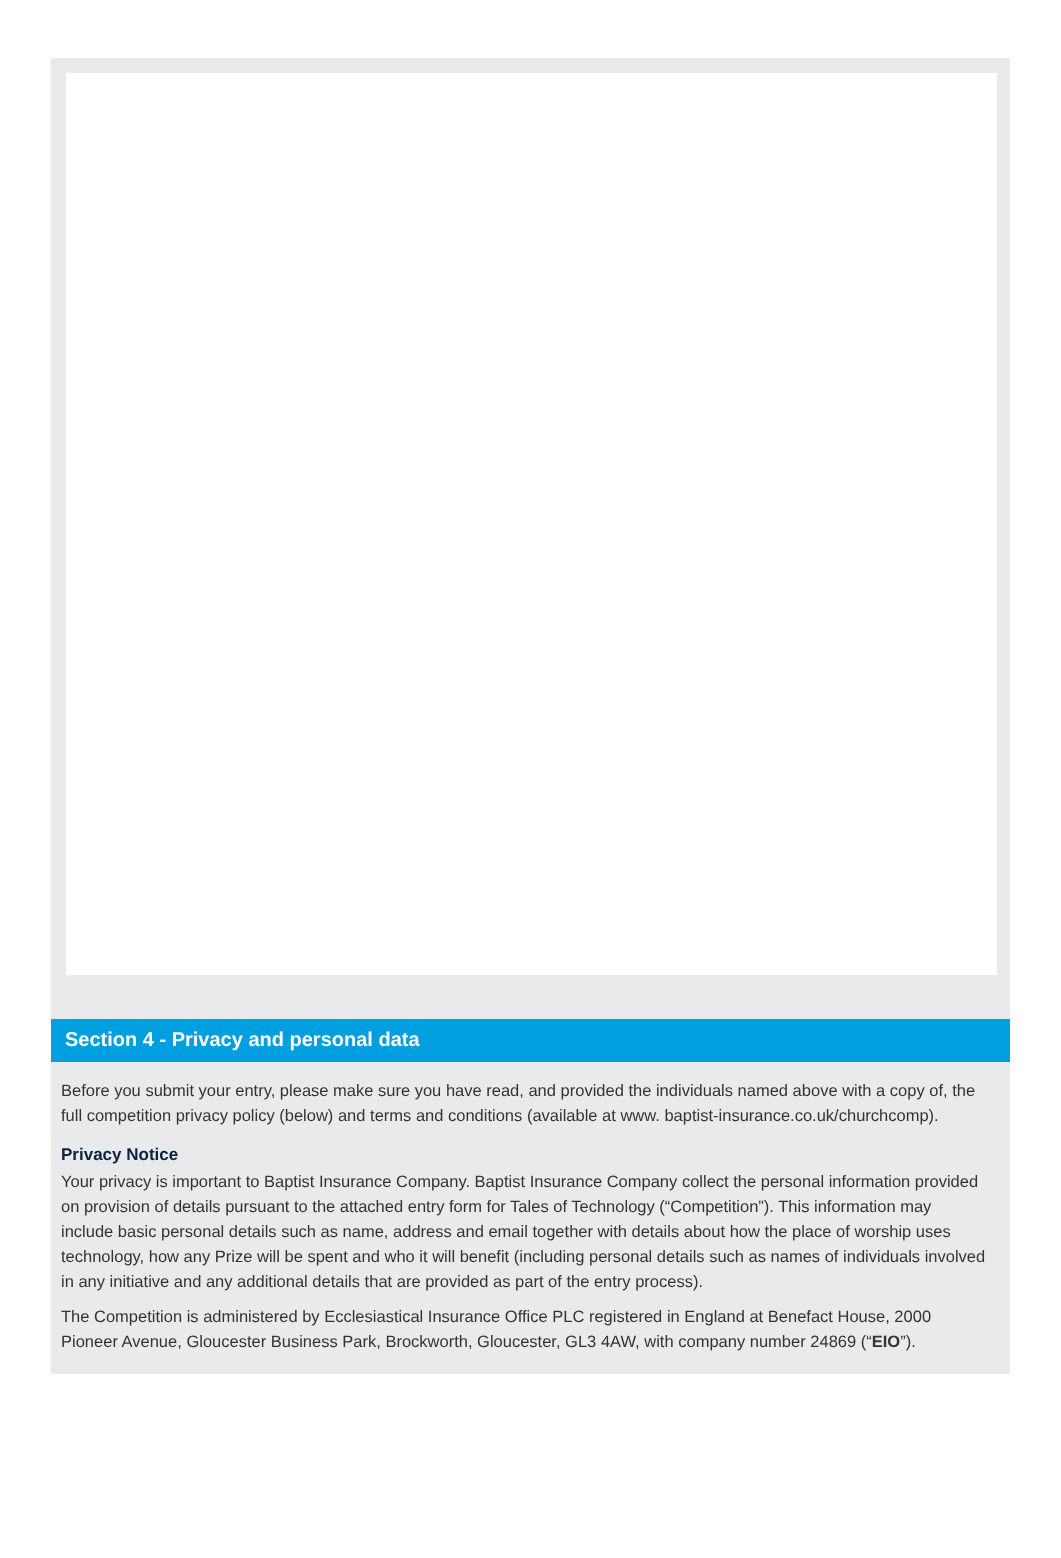Section 4 - Privacy and personal data
Before you submit your entry, please make sure you have read, and provided the individuals named above with a copy of, the full competition privacy policy (below) and terms and conditions (available at www. baptist-insurance.co.uk/churchcomp).
Privacy Notice
Your privacy is important to Baptist Insurance Company. Baptist Insurance Company collect the personal information provided on provision of details pursuant to the attached entry form for Tales of Technology (“Competition”). This information may include basic personal details such as name, address and email together with details about how the place of worship uses technology, how any Prize will be spent and who it will benefit (including personal details such as names of individuals involved in any initiative and any additional details that are provided as part of the entry process).
The Competition is administered by Ecclesiastical Insurance Office PLC registered in England at Benefact House, 2000 Pioneer Avenue, Gloucester Business Park, Brockworth, Gloucester, GL3 4AW, with company number 24869 (“EIO”).